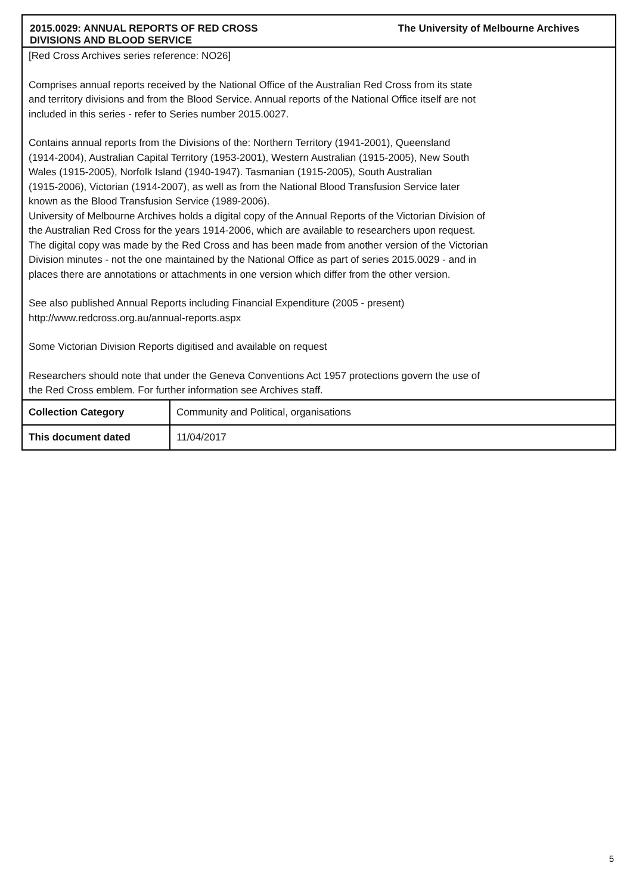2015.0029: ANNUAL REPORTS OF RED CROSS DIVISIONS AND BLOOD SERVICE
The University of Melbourne Archives
[Red Cross Archives series reference: NO26]
Comprises annual reports received by the National Office of the Australian Red Cross from its state
and territory divisions and from the Blood Service. Annual reports of the National Office itself are not
included in this series - refer to Series number 2015.0027.
Contains annual reports from the Divisions of the: Northern Territory (1941-2001), Queensland
(1914-2004), Australian Capital Territory (1953-2001), Western Australian (1915-2005), New South
Wales (1915-2005), Norfolk Island (1940-1947). Tasmanian (1915-2005), South Australian
(1915-2006), Victorian (1914-2007), as well as from the National Blood Transfusion Service later
known as the Blood Transfusion Service (1989-2006).
University of Melbourne Archives holds a digital copy of the Annual Reports of the Victorian Division of
the Australian Red Cross for the years 1914-2006, which are available to researchers upon request.
The digital copy was made by the Red Cross and has been made from another version of the Victorian
Division minutes - not the one maintained by the National Office as part of series 2015.0029 - and in
places there are annotations or attachments in one version which differ from the other version.
See also published Annual Reports including Financial Expenditure (2005 - present)
http://www.redcross.org.au/annual-reports.aspx
Some Victorian Division Reports digitised and available on request
Researchers should note that under the Geneva Conventions Act 1957 protections govern the use of
the Red Cross emblem. For further information see Archives staff.
| Collection Category | Community and Political, organisations |
| This document dated | 11/04/2017 |
5